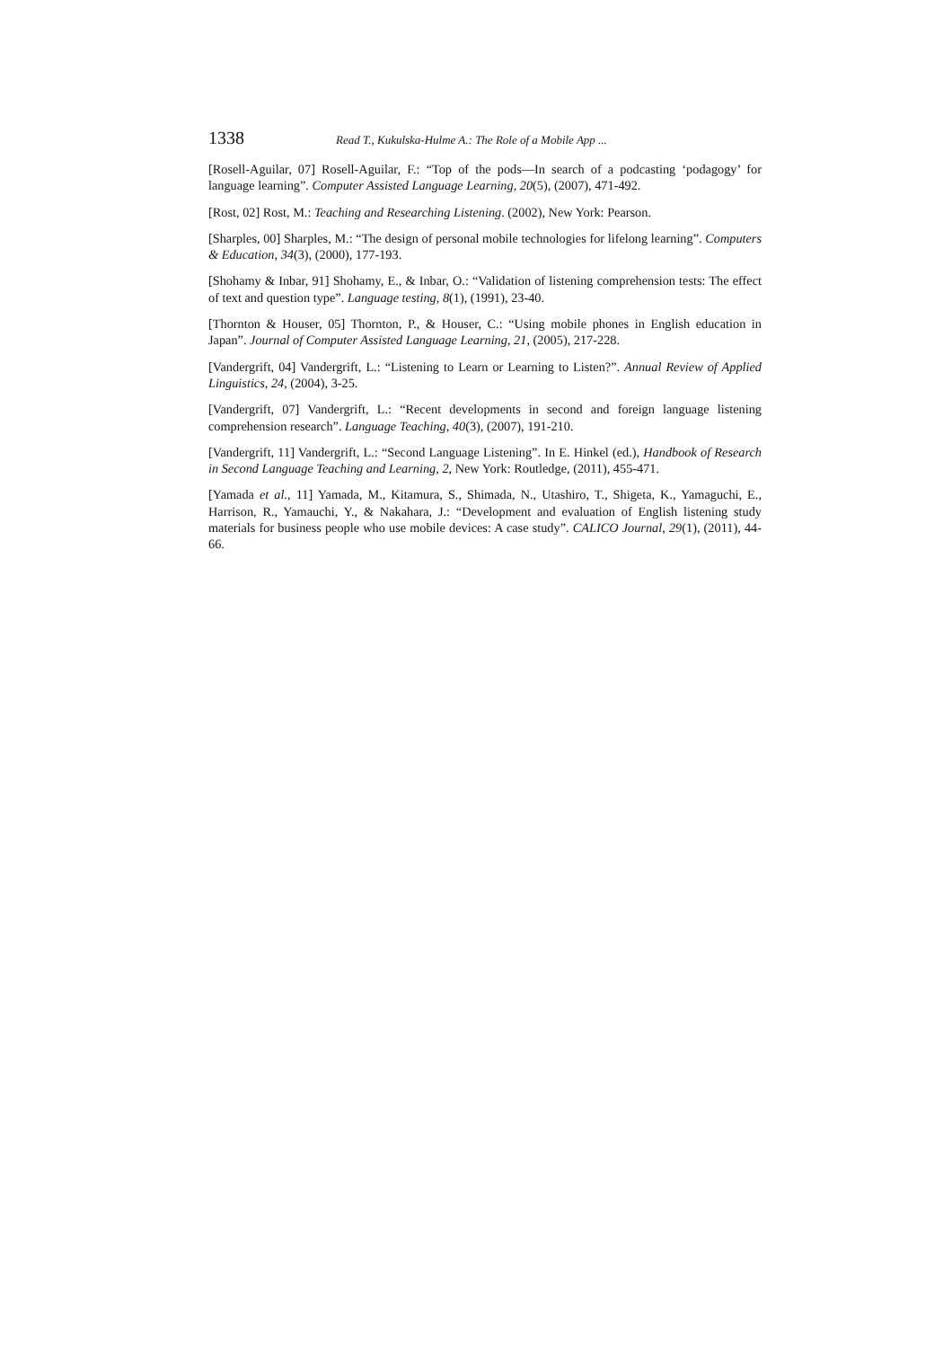1338 Read T., Kukulska-Hulme A.: The Role of a Mobile App ...
[Rosell-Aguilar, 07] Rosell-Aguilar, F.: “Top of the pods—In search of a podcasting ‘podagogy’ for language learning”. Computer Assisted Language Learning, 20(5), (2007), 471-492.
[Rost, 02] Rost, M.: Teaching and Researching Listening. (2002), New York: Pearson.
[Sharples, 00] Sharples, M.: “The design of personal mobile technologies for lifelong learning”. Computers & Education, 34(3), (2000), 177-193.
[Shohamy & Inbar, 91] Shohamy, E., & Inbar, O.: “Validation of listening comprehension tests: The effect of text and question type”. Language testing, 8(1), (1991), 23-40.
[Thornton & Houser, 05] Thornton, P., & Houser, C.: “Using mobile phones in English education in Japan”. Journal of Computer Assisted Language Learning, 21, (2005), 217-228.
[Vandergrift, 04] Vandergrift, L.: “Listening to Learn or Learning to Listen?”. Annual Review of Applied Linguistics, 24, (2004), 3-25.
[Vandergrift, 07] Vandergrift, L.: “Recent developments in second and foreign language listening comprehension research”. Language Teaching, 40(3), (2007), 191-210.
[Vandergrift, 11] Vandergrift, L.: “Second Language Listening”. In E. Hinkel (ed.), Handbook of Research in Second Language Teaching and Learning, 2, New York: Routledge, (2011), 455-471.
[Yamada et al., 11] Yamada, M., Kitamura, S., Shimada, N., Utashiro, T., Shigeta, K., Yamaguchi, E., Harrison, R., Yamauchi, Y., & Nakahara, J.: “Development and evaluation of English listening study materials for business people who use mobile devices: A case study”. CALICO Journal, 29(1), (2011), 44-66.